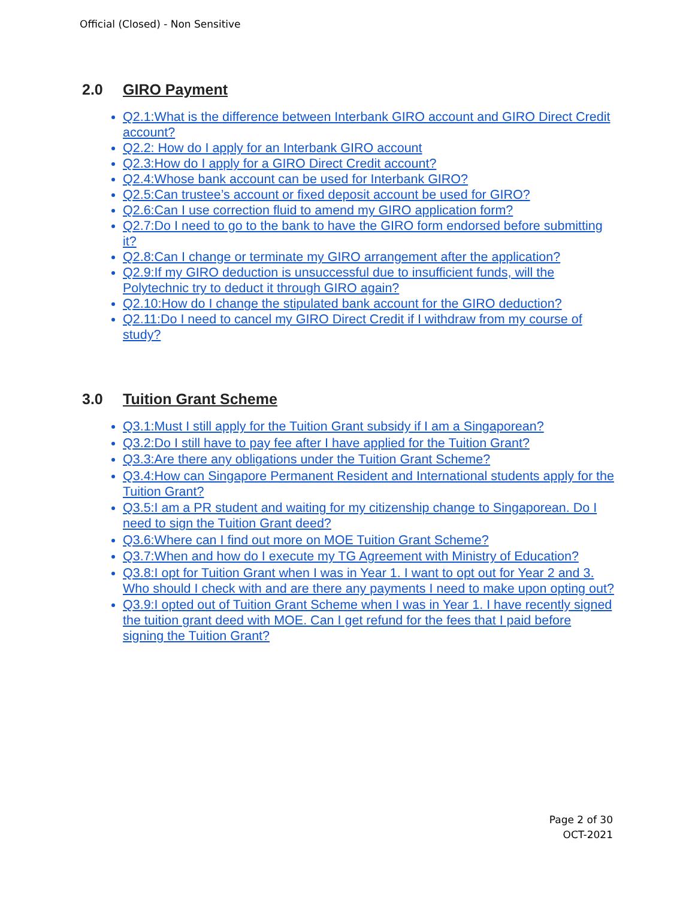Official (Closed) - Non Sensitive
2.0 GIRO Payment
Q2.1:What is the difference between Interbank GIRO account and GIRO Direct Credit account?
Q2.2: How do I apply for an Interbank GIRO account
Q2.3:How do I apply for a GIRO Direct Credit account?
Q2.4:Whose bank account can be used for Interbank GIRO?
Q2.5:Can trustee’s account or fixed deposit account be used for GIRO?
Q2.6:Can I use correction fluid to amend my GIRO application form?
Q2.7:Do I need to go to the bank to have the GIRO form endorsed before submitting it?
Q2.8:Can I change or terminate my GIRO arrangement after the application?
Q2.9:If my GIRO deduction is unsuccessful due to insufficient funds, will the Polytechnic try to deduct it through GIRO again?
Q2.10:How do I change the stipulated bank account for the GIRO deduction?
Q2.11:Do I need to cancel my GIRO Direct Credit if I withdraw from my course of study?
3.0 Tuition Grant Scheme
Q3.1:Must I still apply for the Tuition Grant subsidy if I am a Singaporean?
Q3.2:Do I still have to pay fee after I have applied for the Tuition Grant?
Q3.3:Are there any obligations under the Tuition Grant Scheme?
Q3.4:How can Singapore Permanent Resident and International students apply for the Tuition Grant?
Q3.5:I am a PR student and waiting for my citizenship change to Singaporean. Do I need to sign the Tuition Grant deed?
Q3.6:Where can I find out more on MOE Tuition Grant Scheme?
Q3.7:When and how do I execute my TG Agreement with Ministry of Education?
Q3.8:I opt for Tuition Grant when I was in Year 1. I want to opt out for Year 2 and 3. Who should I check with and are there any payments I need to make upon opting out?
Q3.9:I opted out of Tuition Grant Scheme when I was in Year 1. I have recently signed the tuition grant deed with MOE. Can I get refund for the fees that I paid before signing the Tuition Grant?
Page 2 of 30
OCT-2021